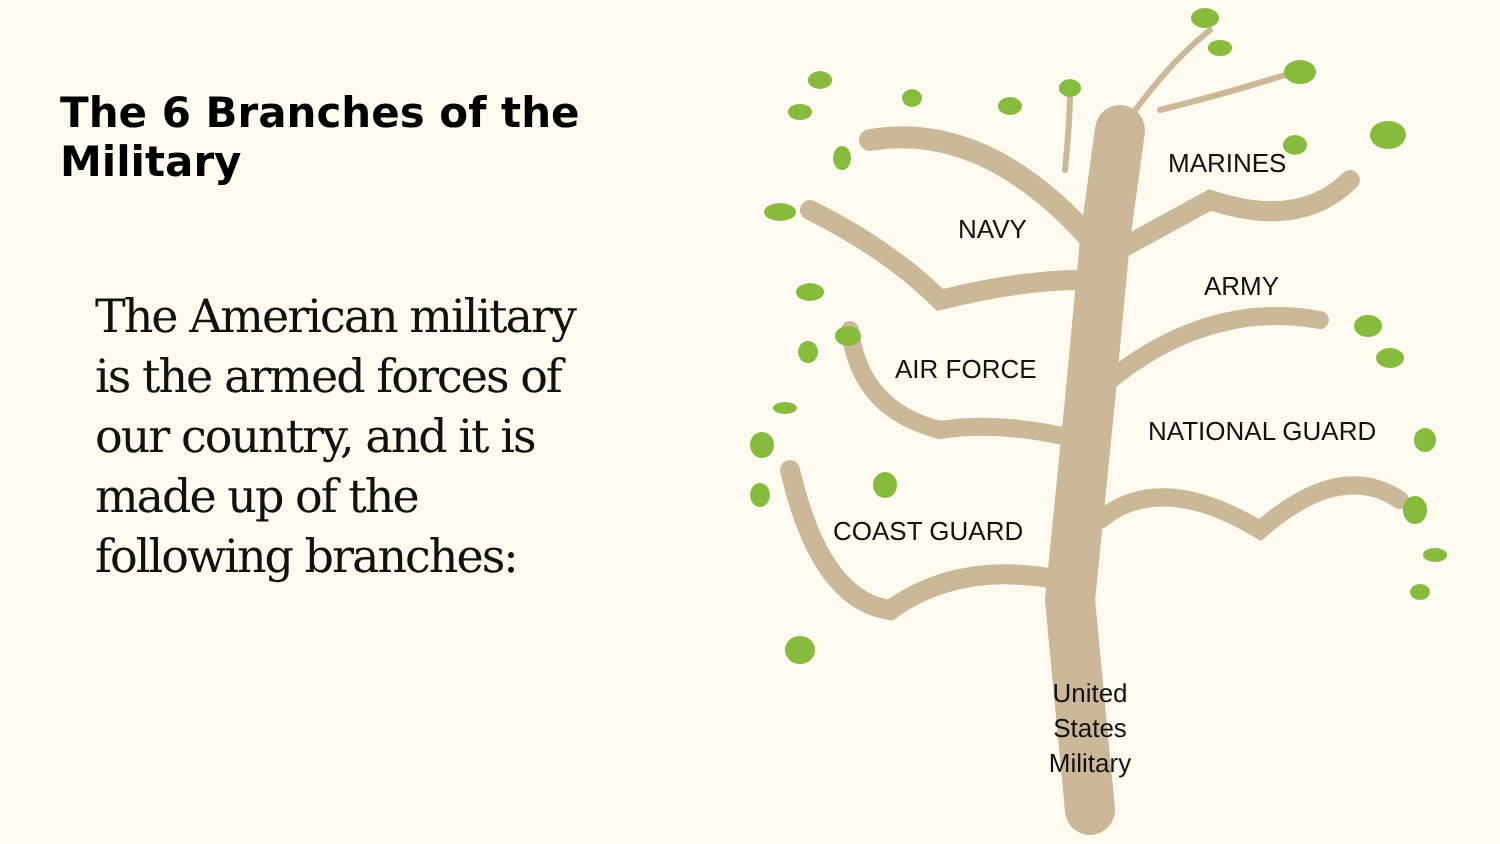The 6 Branches of the Military
The American military is the armed forces of our country, and it is made up of the following branches:
MARINES
NAVY
ARMY
AIR FORCE
NATIONAL GUARD
COAST GUARD
United States Military